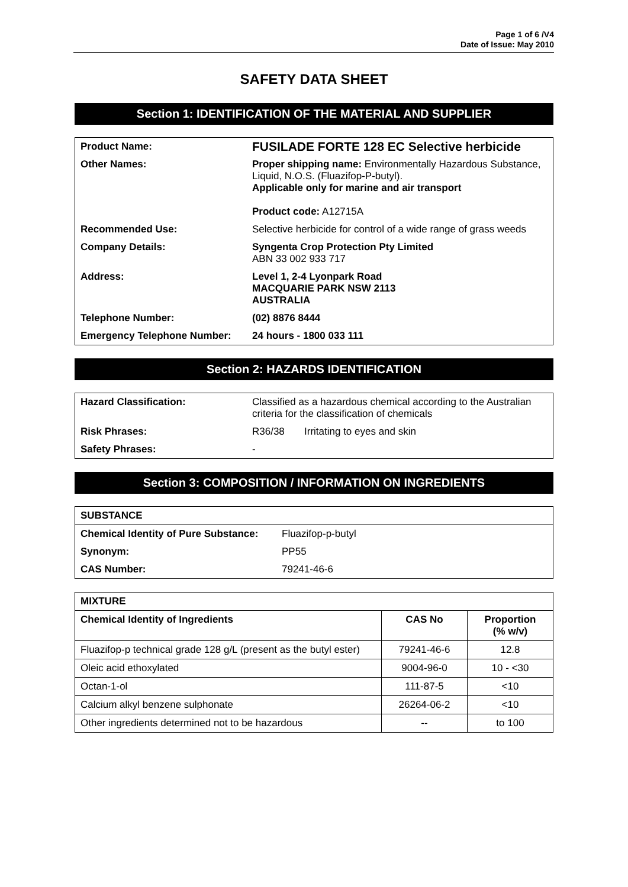Page 1 of 6 /V4
Date of Issue: May 2010
SAFETY DATA SHEET
Section 1: IDENTIFICATION OF THE MATERIAL AND SUPPLIER
| Product Name: | FUSILADE FORTE 128 EC Selective herbicide |
| Other Names: | Proper shipping name: Environmentally Hazardous Substance, Liquid, N.O.S. (Fluazifop-P-butyl). Applicable only for marine and air transport Product code: A12715A |
| Recommended Use: | Selective herbicide for control of a wide range of grass weeds |
| Company Details: | Syngenta Crop Protection Pty Limited ABN 33 002 933 717 |
| Address: | Level 1, 2-4 Lyonpark Road MACQUARIE PARK NSW 2113 AUSTRALIA |
| Telephone Number: | (02) 8876 8444 |
| Emergency Telephone Number: | 24 hours - 1800 033 111 |
Section 2: HAZARDS IDENTIFICATION
| Hazard Classification: | Classified as a hazardous chemical according to the Australian criteria for the classification of chemicals | |
| Risk Phrases: | R36/38 | Irritating to eyes and skin |
| Safety Phrases: | - | |
Section 3: COMPOSITION / INFORMATION ON INGREDIENTS
| SUBSTANCE | |
| Chemical Identity of Pure Substance: | Fluazifop-p-butyl |
| Synonym: | PP55 |
| CAS Number: | 79241-46-6 |
| MIXTURE | | |
| --- | --- | --- |
| Chemical Identity of Ingredients | CAS No | Proportion (% w/v) |
| Fluazifop-p technical grade 128 g/L (present as the butyl ester) | 79241-46-6 | 12.8 |
| Oleic acid ethoxylated | 9004-96-0 | 10 - <30 |
| Octan-1-ol | 111-87-5 | <10 |
| Calcium alkyl benzene sulphonate | 26264-06-2 | <10 |
| Other ingredients determined not to be hazardous | -- | to 100 |